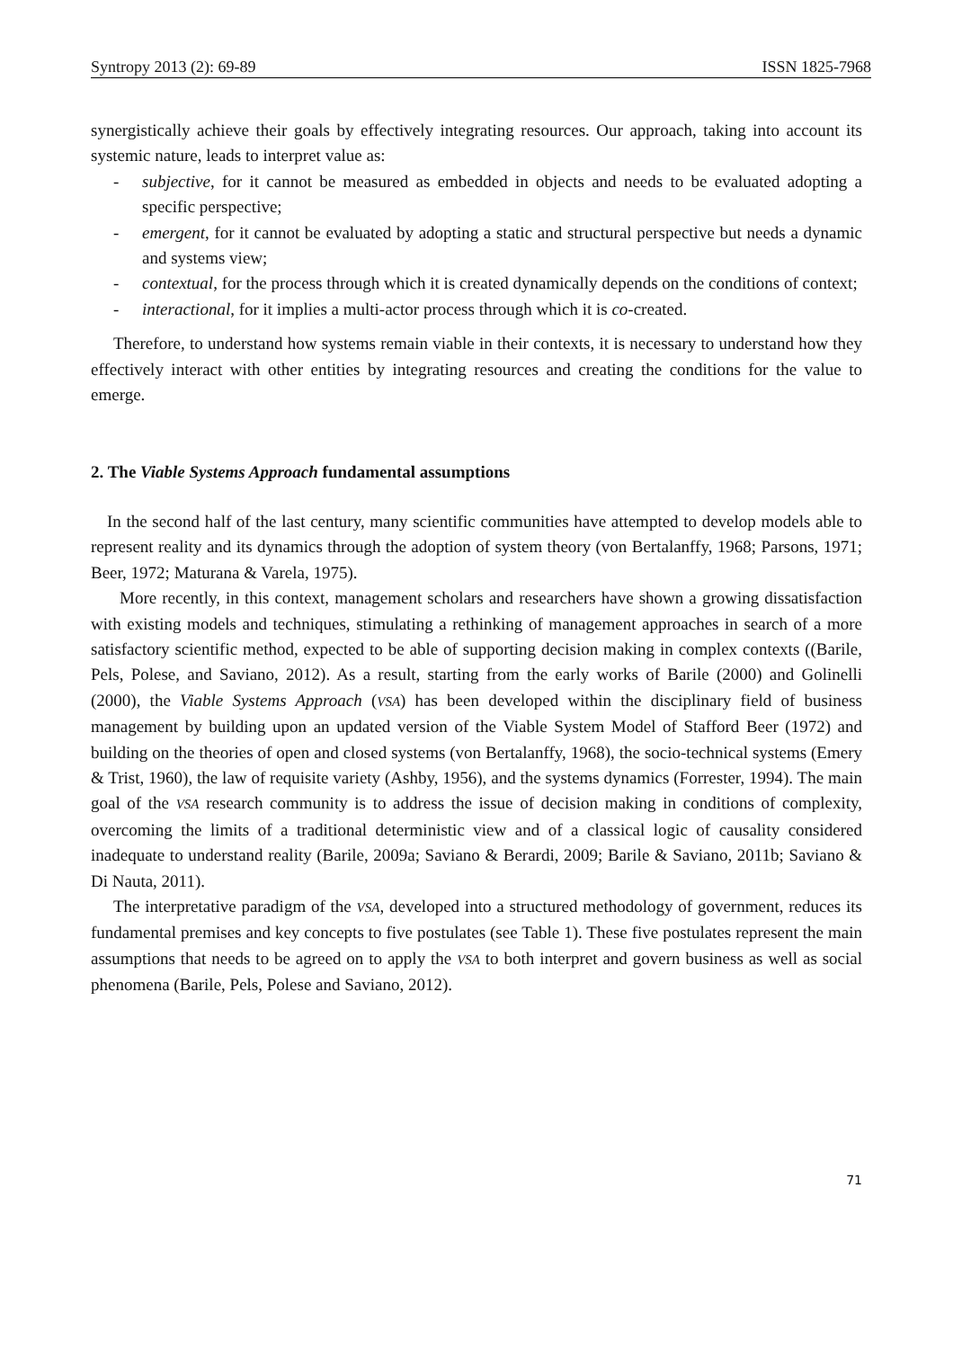Syntropy 2013 (2): 69-89 ISSN 1825-7968
synergistically achieve their goals by effectively integrating resources. Our approach, taking into account its systemic nature, leads to interpret value as:
- subjective, for it cannot be measured as embedded in objects and needs to be evaluated adopting a specific perspective;
- emergent, for it cannot be evaluated by adopting a static and structural perspective but needs a dynamic and systems view;
- contextual, for the process through which it is created dynamically depends on the conditions of context;
- interactional, for it implies a multi-actor process through which it is co-created.
Therefore, to understand how systems remain viable in their contexts, it is necessary to understand how they effectively interact with other entities by integrating resources and creating the conditions for the value to emerge.
2. The Viable Systems Approach fundamental assumptions
In the second half of the last century, many scientific communities have attempted to develop models able to represent reality and its dynamics through the adoption of system theory (von Bertalanffy, 1968; Parsons, 1971; Beer, 1972; Maturana & Varela, 1975).
More recently, in this context, management scholars and researchers have shown a growing dissatisfaction with existing models and techniques, stimulating a rethinking of management approaches in search of a more satisfactory scientific method, expected to be able of supporting decision making in complex contexts ((Barile, Pels, Polese, and Saviano, 2012). As a result, starting from the early works of Barile (2000) and Golinelli (2000), the Viable Systems Approach (VSA) has been developed within the disciplinary field of business management by building upon an updated version of the Viable System Model of Stafford Beer (1972) and building on the theories of open and closed systems (von Bertalanffy, 1968), the socio-technical systems (Emery & Trist, 1960), the law of requisite variety (Ashby, 1956), and the systems dynamics (Forrester, 1994). The main goal of the VSA research community is to address the issue of decision making in conditions of complexity, overcoming the limits of a traditional deterministic view and of a classical logic of causality considered inadequate to understand reality (Barile, 2009a; Saviano & Berardi, 2009; Barile & Saviano, 2011b; Saviano & Di Nauta, 2011).
The interpretative paradigm of the VSA, developed into a structured methodology of government, reduces its fundamental premises and key concepts to five postulates (see Table 1). These five postulates represent the main assumptions that needs to be agreed on to apply the VSA to both interpret and govern business as well as social phenomena (Barile, Pels, Polese and Saviano, 2012).
71